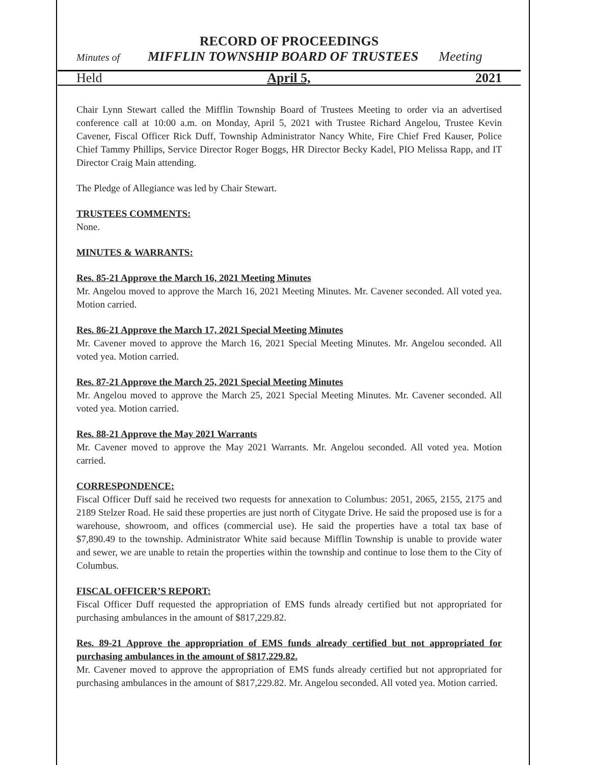RECORD OF PROCEEDINGS
Minutes of MIFFLIN TOWNSHIP BOARD OF TRUSTEES Meeting
Held April 5, 2021
Chair Lynn Stewart called the Mifflin Township Board of Trustees Meeting to order via an advertised conference call at 10:00 a.m. on Monday, April 5, 2021 with Trustee Richard Angelou, Trustee Kevin Cavener, Fiscal Officer Rick Duff, Township Administrator Nancy White, Fire Chief Fred Kauser, Police Chief Tammy Phillips, Service Director Roger Boggs, HR Director Becky Kadel, PIO Melissa Rapp, and IT Director Craig Main attending.
The Pledge of Allegiance was led by Chair Stewart.
TRUSTEES COMMENTS:
None.
MINUTES & WARRANTS:
Res. 85-21 Approve the March 16, 2021 Meeting Minutes
Mr. Angelou moved to approve the March 16, 2021 Meeting Minutes. Mr. Cavener seconded. All voted yea. Motion carried.
Res. 86-21 Approve the March 17, 2021 Special Meeting Minutes
Mr. Cavener moved to approve the March 16, 2021 Special Meeting Minutes. Mr. Angelou seconded. All voted yea. Motion carried.
Res. 87-21 Approve the March 25, 2021 Special Meeting Minutes
Mr. Angelou moved to approve the March 25, 2021 Special Meeting Minutes. Mr. Cavener seconded. All voted yea. Motion carried.
Res. 88-21 Approve the May 2021 Warrants
Mr. Cavener moved to approve the May 2021 Warrants. Mr. Angelou seconded. All voted yea. Motion carried.
CORRESPONDENCE:
Fiscal Officer Duff said he received two requests for annexation to Columbus: 2051, 2065, 2155, 2175 and 2189 Stelzer Road. He said these properties are just north of Citygate Drive. He said the proposed use is for a warehouse, showroom, and offices (commercial use). He said the properties have a total tax base of $7,890.49 to the township. Administrator White said because Mifflin Township is unable to provide water and sewer, we are unable to retain the properties within the township and continue to lose them to the City of Columbus.
FISCAL OFFICER’S REPORT:
Fiscal Officer Duff requested the appropriation of EMS funds already certified but not appropriated for purchasing ambulances in the amount of $817,229.82.
Res. 89-21 Approve the appropriation of EMS funds already certified but not appropriated for purchasing ambulances in the amount of $817,229.82.
Mr. Cavener moved to approve the appropriation of EMS funds already certified but not appropriated for purchasing ambulances in the amount of $817,229.82. Mr. Angelou seconded. All voted yea. Motion carried.